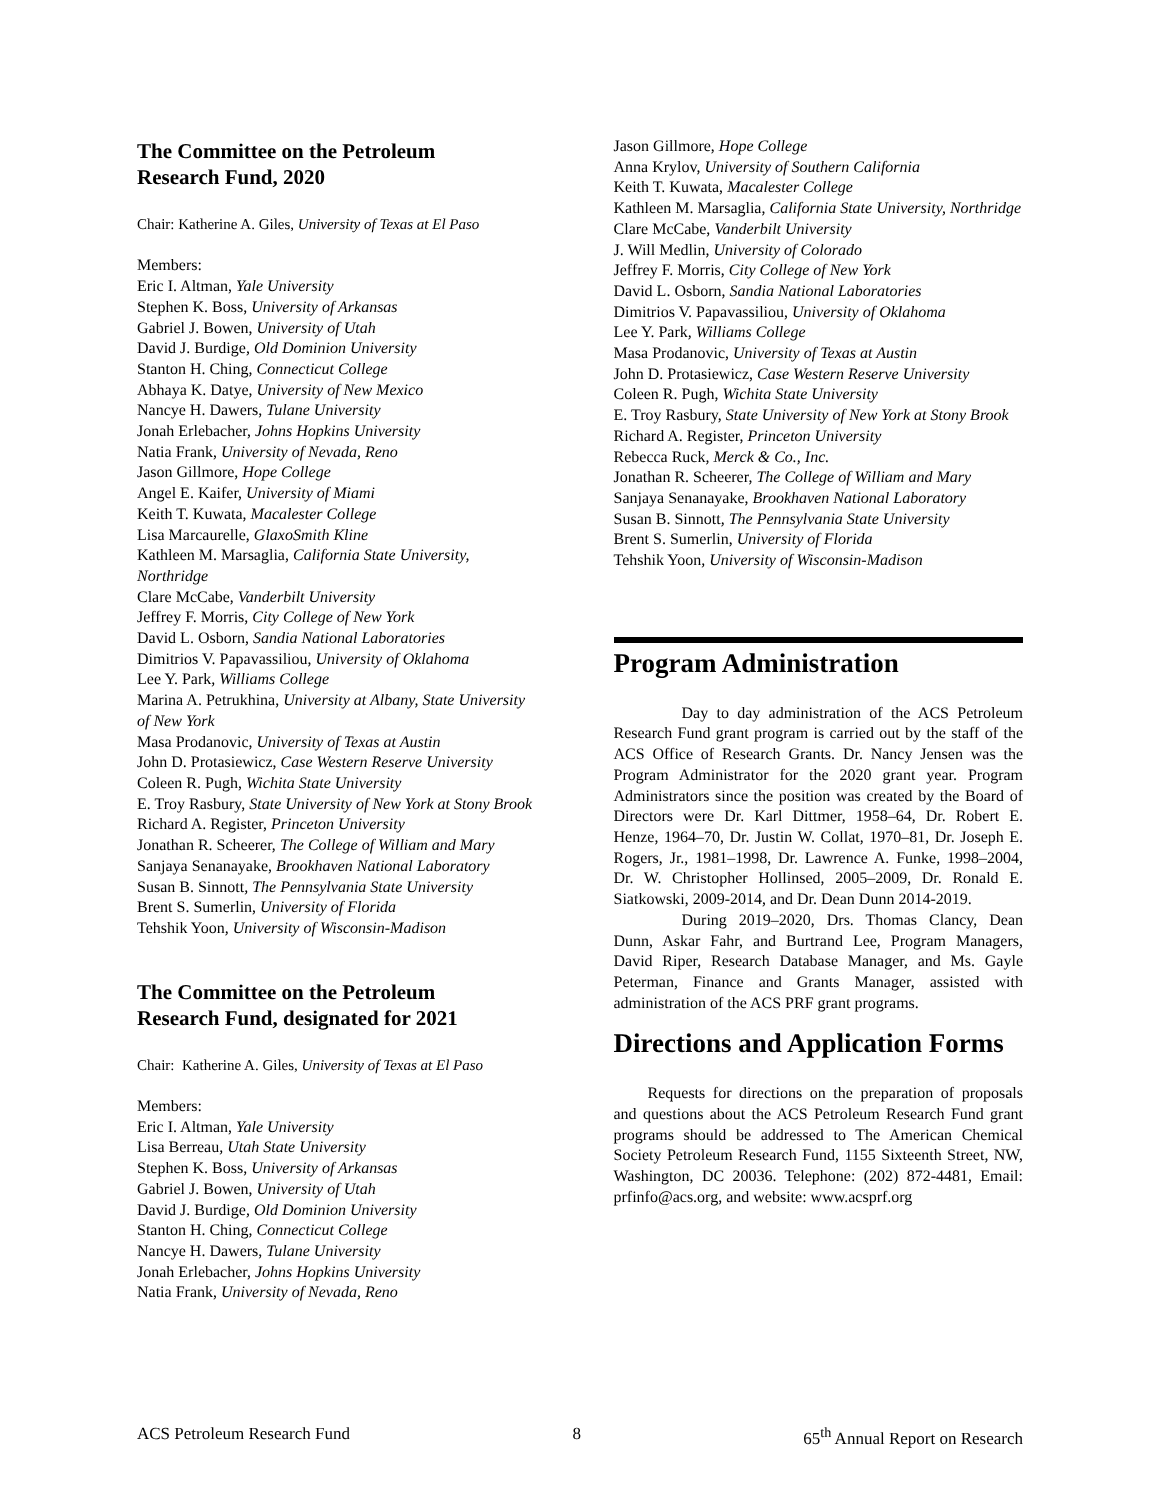The Committee on the Petroleum
Research Fund, 2020
Chair: Katherine A. Giles, University of Texas at El Paso
Members:
Eric I. Altman, Yale University
Stephen K. Boss, University of Arkansas
Gabriel J. Bowen, University of Utah
David J. Burdige, Old Dominion University
Stanton H. Ching, Connecticut College
Abhaya K. Datye, University of New Mexico
Nancye H. Dawers, Tulane University
Jonah Erlebacher, Johns Hopkins University
Natia Frank, University of Nevada, Reno
Jason Gillmore, Hope College
Angel E. Kaifer, University of Miami
Keith T. Kuwata, Macalester College
Lisa Marcaurelle, GlaxoSmith Kline
Kathleen M. Marsaglia, California State University, Northridge
Clare McCabe, Vanderbilt University
Jeffrey F. Morris, City College of New York
David L. Osborn, Sandia National Laboratories
Dimitrios V. Papavassiliou, University of Oklahoma
Lee Y. Park, Williams College
Marina A. Petrukhina, University at Albany, State University of New York
Masa Prodanovic, University of Texas at Austin
John D. Protasiewicz, Case Western Reserve University
Coleen R. Pugh, Wichita State University
E. Troy Rasbury, State University of New York at Stony Brook
Richard A. Register, Princeton University
Jonathan R. Scheerer, The College of William and Mary
Sanjaya Senanayake, Brookhaven National Laboratory
Susan B. Sinnott, The Pennsylvania State University
Brent S. Sumerlin, University of Florida
Tehshik Yoon, University of Wisconsin-Madison
The Committee on the Petroleum
Research Fund, designated for 2021
Chair: Katherine A. Giles, University of Texas at El Paso
Members:
Eric I. Altman, Yale University
Lisa Berreau, Utah State University
Stephen K. Boss, University of Arkansas
Gabriel J. Bowen, University of Utah
David J. Burdige, Old Dominion University
Stanton H. Ching, Connecticut College
Nancye H. Dawers, Tulane University
Jonah Erlebacher, Johns Hopkins University
Natia Frank, University of Nevada, Reno
Jason Gillmore, Hope College
Anna Krylov, University of Southern California
Keith T. Kuwata, Macalester College
Kathleen M. Marsaglia, California State University, Northridge
Clare McCabe, Vanderbilt University
J. Will Medlin, University of Colorado
Jeffrey F. Morris, City College of New York
David L. Osborn, Sandia National Laboratories
Dimitrios V. Papavassiliou, University of Oklahoma
Lee Y. Park, Williams College
Masa Prodanovic, University of Texas at Austin
John D. Protasiewicz, Case Western Reserve University
Coleen R. Pugh, Wichita State University
E. Troy Rasbury, State University of New York at Stony Brook
Richard A. Register, Princeton University
Rebecca Ruck, Merck & Co., Inc.
Jonathan R. Scheerer, The College of William and Mary
Sanjaya Senanayake, Brookhaven National Laboratory
Susan B. Sinnott, The Pennsylvania State University
Brent S. Sumerlin, University of Florida
Tehshik Yoon, University of Wisconsin-Madison
Program Administration
Day to day administration of the ACS Petroleum Research Fund grant program is carried out by the staff of the ACS Office of Research Grants. Dr. Nancy Jensen was the Program Administrator for the 2020 grant year. Program Administrators since the position was created by the Board of Directors were Dr. Karl Dittmer, 1958–64, Dr. Robert E. Henze, 1964–70, Dr. Justin W. Collat, 1970–81, Dr. Joseph E. Rogers, Jr., 1981–1998, Dr. Lawrence A. Funke, 1998–2004, Dr. W. Christopher Hollinsed, 2005–2009, Dr. Ronald E. Siatkowski, 2009-2014, and Dr. Dean Dunn 2014-2019.
During 2019–2020, Drs. Thomas Clancy, Dean Dunn, Askar Fahr, and Burtrand Lee, Program Managers, David Riper, Research Database Manager, and Ms. Gayle Peterman, Finance and Grants Manager, assisted with administration of the ACS PRF grant programs.
Directions and Application Forms
Requests for directions on the preparation of proposals and questions about the ACS Petroleum Research Fund grant programs should be addressed to The American Chemical Society Petroleum Research Fund, 1155 Sixteenth Street, NW, Washington, DC 20036. Telephone: (202) 872-4481, Email: prfinfo@acs.org, and website: www.acsprf.org
ACS Petroleum Research Fund 8 65<sup>th</sup> Annual Report on Research